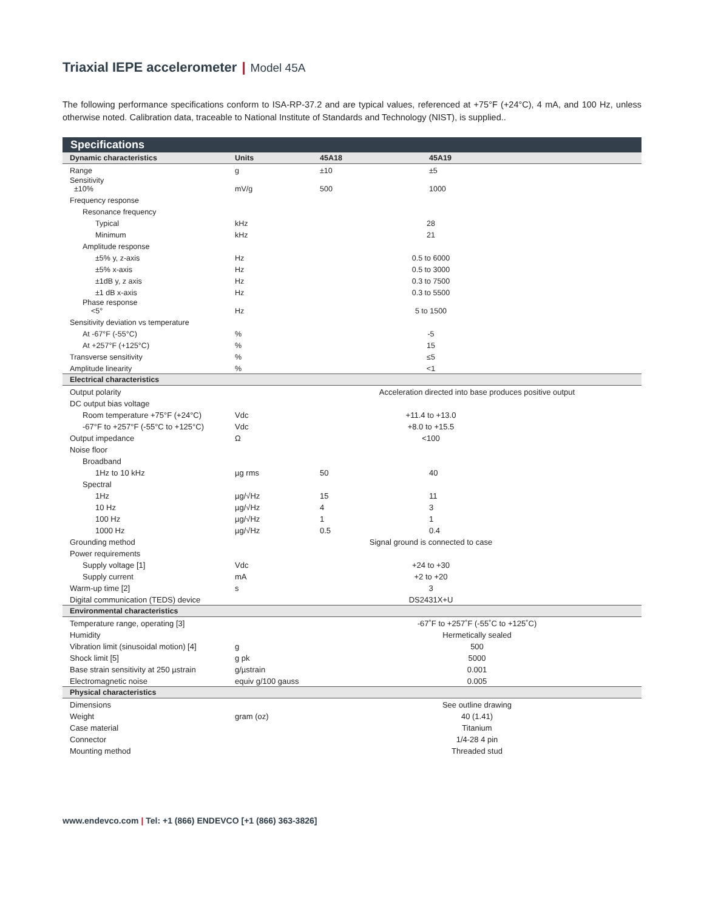Triaxial IEPE accelerometer | Model 45A
The following performance specifications conform to ISA-RP-37.2 and are typical values, referenced at +75°F (+24°C), 4 mA, and 100 Hz, unless otherwise noted. Calibration data, traceable to National Institute of Standards and Technology (NIST), is supplied..
Specifications
| Dynamic characteristics | Units | 45A18 | 45A19 | |
| --- | --- | --- | --- | --- |
| Range | g | ±10 | ±5 | |
| Sensitivity ±10% | mV/g | 500 | 1000 | |
| Frequency response | | | | |
| Resonance frequency | | | | |
| Typical | kHz | 28 | | |
| Minimum | kHz | 21 | | |
| Amplitude response | | | | |
| ±5% y, z-axis | Hz | 0.5 to 6000 | | |
| ±5% x-axis | Hz | 0.5 to 3000 | | |
| ±1dB y, z axis | Hz | 0.3 to 7500 | | |
| ±1 dB x-axis | Hz | 0.3 to 5500 | | |
| Phase response <5° | Hz | 5 to 1500 | | |
| Sensitivity deviation vs temperature | | | | |
| At -67°F (-55°C) | % | -5 | | |
| At +257°F (+125°C) | % | 15 | | |
| Transverse sensitivity | % | ≤5 | | |
| Amplitude linearity | % | <1 | | |
| Electrical characteristics | | | | |
| Output polarity | | Acceleration directed into base produces positive output | | |
| DC output bias voltage | | | | |
| Room temperature +75°F (+24°C) | Vdc | +11.4 to +13.0 | | |
| -67°F to +257°F (-55°C to +125°C) | Vdc | +8.0 to +15.5 | | |
| Output impedance | Ω | <100 | | |
| Noise floor | | | | |
| Broadband | | | | |
| 1Hz to 10 kHz | µg rms | 50 | 40 | |
| Spectral | | | | |
| 1Hz | µg/√Hz | 15 | 11 | |
| 10 Hz | µg/√Hz | 4 | 3 | |
| 100 Hz | µg/√Hz | 1 | 1 | |
| 1000 Hz | µg/√Hz | 0.5 | 0.4 | |
| Grounding method | | Signal ground is connected to case | | |
| Power requirements | | | | |
| Supply voltage [1] | Vdc | +24 to +30 | | |
| Supply current | mA | +2 to +20 | | |
| Warm-up time [2] | s | 3 | | |
| Digital communication (TEDS) device | | DS2431X+U | | |
| Environmental characteristics | | | | |
| Temperature range, operating [3] | | -67˚F to +257˚F (-55˚C to +125˚C) | | |
| Humidity | | Hermetically sealed | | |
| Vibration limit (sinusoidal motion) [4] | g | 500 | | |
| Shock limit [5] | g pk | 5000 | | |
| Base strain sensitivity at 250 µstrain | g/µstrain | 0.001 | | |
| Electromagnetic noise | equiv g/100 gauss | 0.005 | | |
| Physical characteristics | | | | |
| Dimensions | | See outline drawing | | |
| Weight | gram (oz) | 40 (1.41) | | |
| Case material | | Titanium | | |
| Connector | | 1/4-28 4 pin | | |
| Mounting method | | Threaded stud | | |
www.endevco.com | Tel: +1 (866) ENDEVCO [+1 (866) 363-3826]